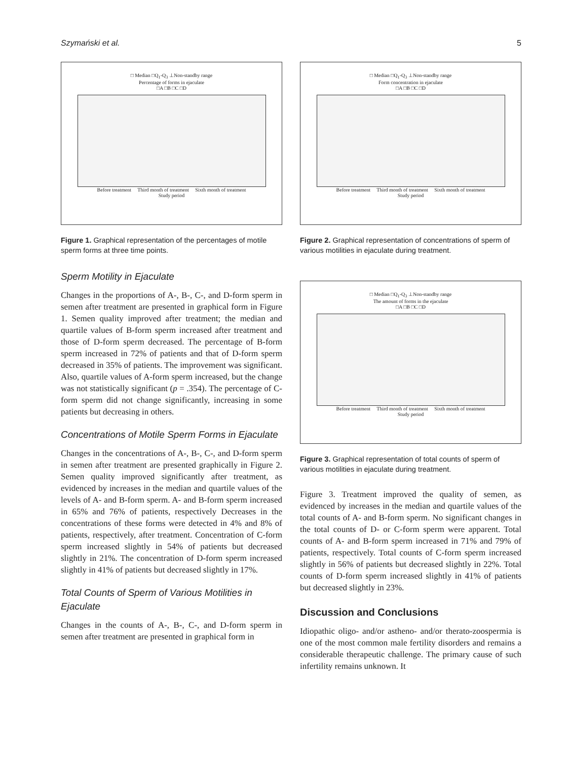Szymański et al. 5
□ Median □Q<sub>1</sub>-Q<sub>3</sub> ⊥Non-standby range
Percentage of forms in ejaculate
□A □B □C □D
Before treatment Third month of treatment Sixth month of treatment
Study period
Figure 1. Graphical representation of the percentages of motile sperm forms at three time points.
Sperm Motility in Ejaculate
Changes in the proportions of A-, B-, C-, and D-form sperm in semen after treatment are presented in graphical form in Figure 1. Semen quality improved after treatment; the median and quartile values of B-form sperm increased after treatment and those of D-form sperm decreased. The percentage of B-form sperm increased in 72% of patients and that of D-form sperm decreased in 35% of patients. The improvement was significant. Also, quartile values of A-form sperm increased, but the change was not statistically significant (p = .354). The percentage of C-form sperm did not change significantly, increasing in some patients but decreasing in others.
Concentrations of Motile Sperm Forms in Ejaculate
Changes in the concentrations of A-, B-, C-, and D-form sperm in semen after treatment are presented graphically in Figure 2. Semen quality improved significantly after treatment, as evidenced by increases in the median and quartile values of the levels of A- and B-form sperm. A- and B-form sperm increased in 65% and 76% of patients, respectively Decreases in the concentrations of these forms were detected in 4% and 8% of patients, respectively, after treatment. Concentration of C-form sperm increased slightly in 54% of patients but decreased slightly in 21%. The concentration of D-form sperm increased slightly in 41% of patients but decreased slightly in 17%.
Total Counts of Sperm of Various Motilities in Ejaculate
Changes in the counts of A-, B-, C-, and D-form sperm in semen after treatment are presented in graphical form in
□ Median □Q<sub>1</sub>-Q<sub>3</sub> ⊥Non-standby range
Form concentration in ejaculate
□A □B □C □D
Before treatment Third month of treatment Sixth month of treatment
Study period
Figure 2. Graphical representation of concentrations of sperm of various motilities in ejaculate during treatment.
□ Median □Q<sub>1</sub>-Q<sub>3</sub> ⊥Non-standby range
The amount of forms in the ejaculate
□A □B □C □D
Before treatment Third month of treatment Sixth month of treatment
Study period
Figure 3. Graphical representation of total counts of sperm of various motilities in ejaculate during treatment.
Figure 3. Treatment improved the quality of semen, as evidenced by increases in the median and quartile values of the total counts of A- and B-form sperm. No significant changes in the total counts of D- or C-form sperm were apparent. Total counts of A- and B-form sperm increased in 71% and 79% of patients, respectively. Total counts of C-form sperm increased slightly in 56% of patients but decreased slightly in 22%. Total counts of D-form sperm increased slightly in 41% of patients but decreased slightly in 23%.
Discussion and Conclusions
Idiopathic oligo- and/or astheno- and/or therato-zoospermia is one of the most common male fertility disorders and remains a considerable therapeutic challenge. The primary cause of such infertility remains unknown. It